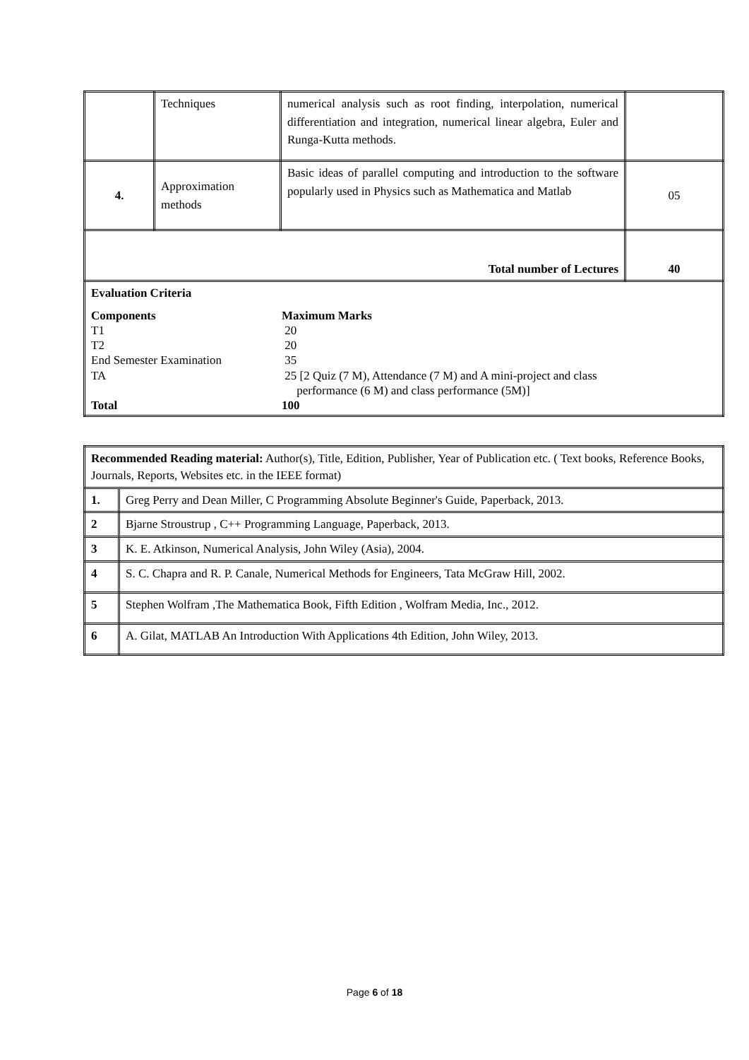| | Techniques | numerical analysis such as root finding, interpolation, numerical differentiation and integration, numerical linear algebra, Euler and Runga-Kutta methods. | |
| 4. | Approximation methods | Basic ideas of parallel computing and introduction to the software popularly used in Physics such as Mathematica and Matlab | 05 |
| Total number of Lectures | | | 40 |
| Evaluation Criteria Components Maximum Marks T1 20 T2 20 End Semester Examination 35 TA 25 [2 Quiz (7 M), Attendance (7 M) and A mini-project and class performance (6 M) and class performance (5M)] Total 100 | | | |
| Recommended Reading material: Author(s), Title, Edition, Publisher, Year of Publication etc. ( Text books, Reference Books, Journals, Reports, Websites etc. in the IEEE format) | |
| 1. | Greg Perry and Dean Miller, C Programming Absolute Beginner's Guide, Paperback, 2013. |
| 2 | Bjarne Stroustrup , C++ Programming Language, Paperback, 2013. |
| 3 | K. E. Atkinson, Numerical Analysis, John Wiley (Asia), 2004. |
| 4 | S. C. Chapra and R. P. Canale, Numerical Methods for Engineers, Tata McGraw Hill, 2002. |
| 5 | Stephen Wolfram ,The Mathematica Book, Fifth Edition , Wolfram Media, Inc., 2012. |
| 6 | A. Gilat, MATLAB An Introduction With Applications 4th Edition, John Wiley, 2013. |
Page 6 of 18